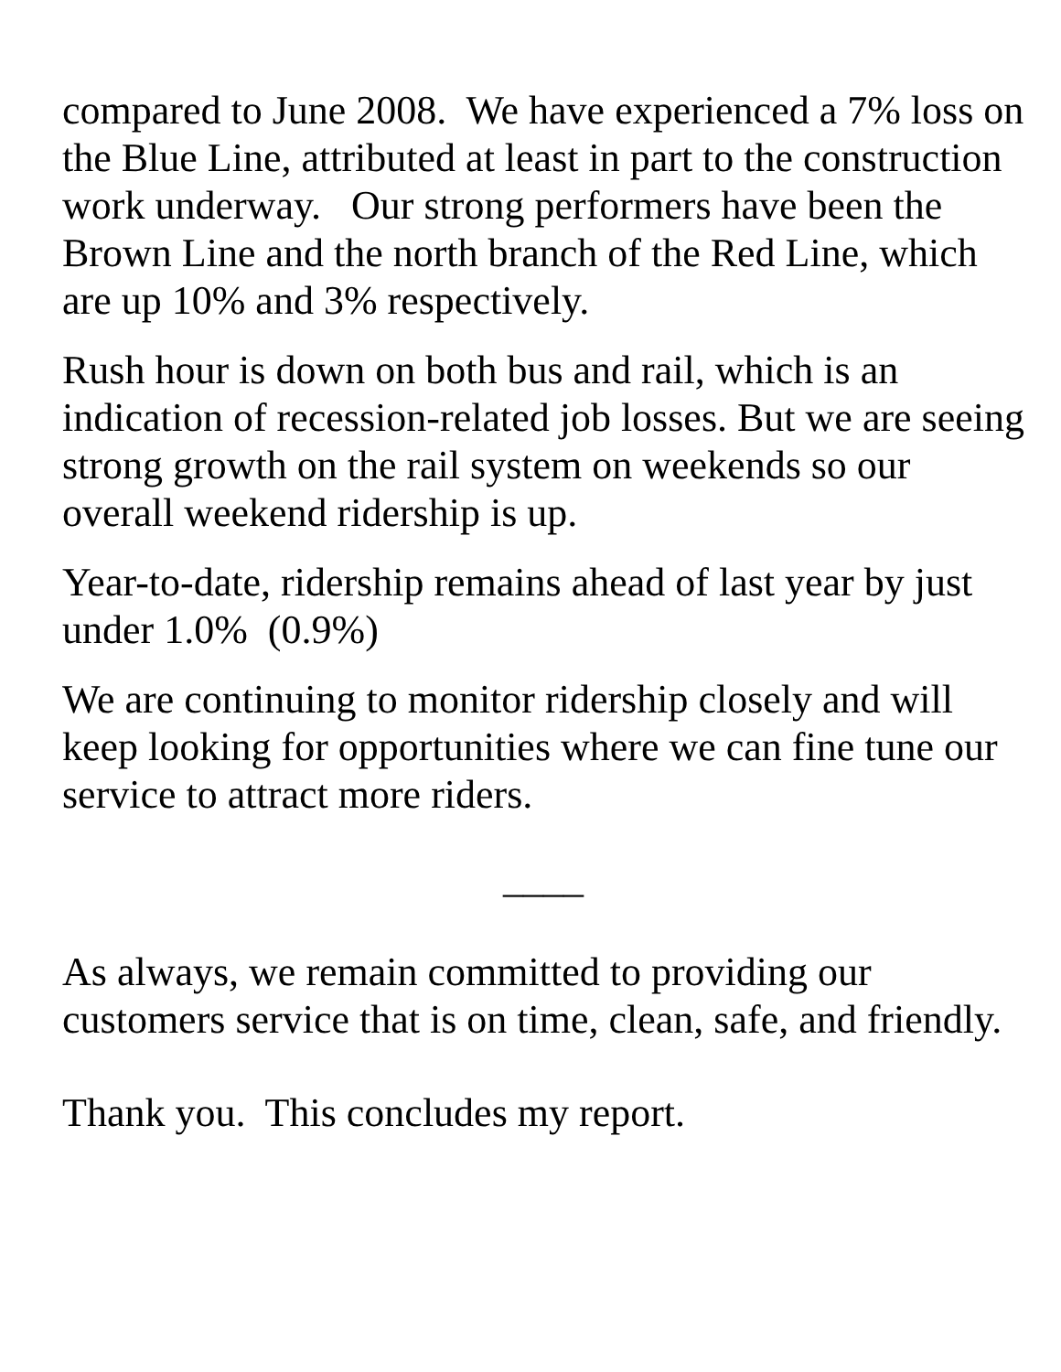compared to June 2008. We have experienced a 7% loss on the Blue Line, attributed at least in part to the construction work underway. Our strong performers have been the Brown Line and the north branch of the Red Line, which are up 10% and 3% respectively.
Rush hour is down on both bus and rail, which is an indication of recession-related job losses. But we are seeing strong growth on the rail system on weekends so our overall weekend ridership is up.
Year-to-date, ridership remains ahead of last year by just under 1.0% (0.9%)
We are continuing to monitor ridership closely and will keep looking for opportunities where we can fine tune our service to attract more riders.
____
As always, we remain committed to providing our customers service that is on time, clean, safe, and friendly.
Thank you. This concludes my report.